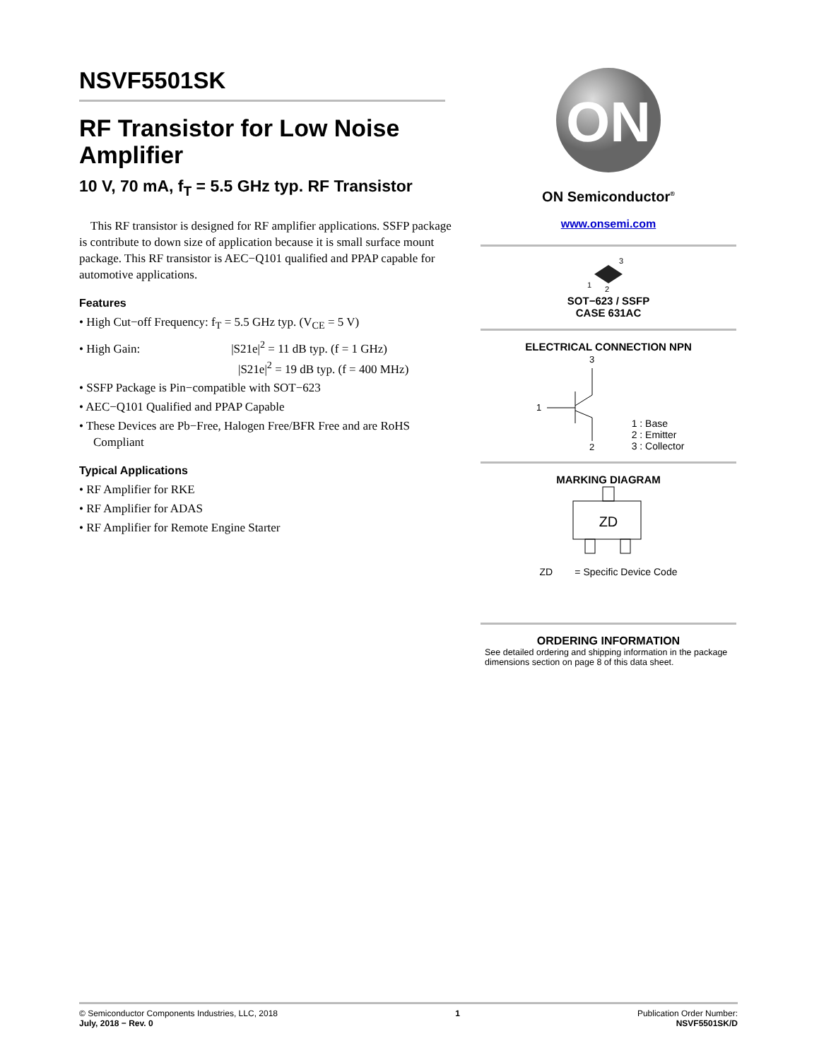NSVF5501SK
RF Transistor for Low Noise Amplifier
10 V, 70 mA, f<sub>T</sub> = 5.5 GHz typ. RF Transistor
This RF transistor is designed for RF amplifier applications. SSFP package is contribute to down size of application because it is small surface mount package. This RF transistor is AEC−Q101 qualified and PPAP capable for automotive applications.
Features
• High Cut−off Frequency: f<sub>T</sub> = 5.5 GHz typ. (V<sub>CE</sub> = 5 V)
• High Gain: |S21e|<sup>2</sup> = 11 dB typ. (f = 1 GHz)
|S21e|<sup>2</sup> = 19 dB typ. (f = 400 MHz)
• SSFP Package is Pin−compatible with SOT−623
• AEC−Q101 Qualified and PPAP Capable
• These Devices are Pb−Free, Halogen Free/BFR Free and are RoHS Compliant
Typical Applications
• RF Amplifier for RKE
• RF Amplifier for ADAS
• RF Amplifier for Remote Engine Starter
ON
ON Semiconductor<sup>®</sup>
www.onsemi.com
3
1
2
SOT−623 / SSFP
CASE 631AC
ELECTRICAL CONNECTION NPN
3
1
2
1 : Base
2 : Emitter
3 : Collector
MARKING DIAGRAM
ZD
ZD = Specific Device Code
ORDERING INFORMATION
See detailed ordering and shipping information in the package dimensions section on page 8 of this data sheet.
© Semiconductor Components Industries, LLC, 2018
July, 2018 − Rev. 0
1 Publication Order Number:
NSVF5501SK/D